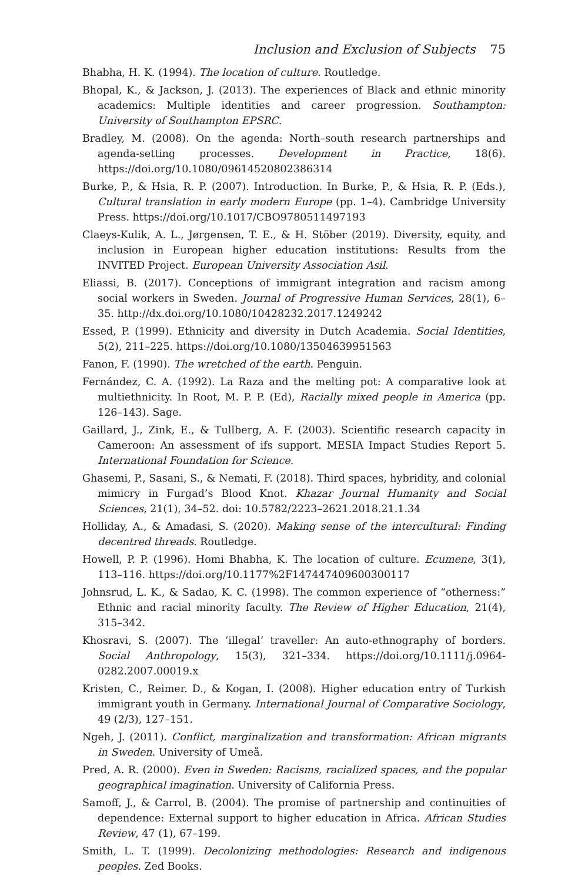Inclusion and Exclusion of Subjects 75
Bhabha, H. K. (1994). The location of culture. Routledge.
Bhopal, K., & Jackson, J. (2013). The experiences of Black and ethnic minority academics: Multiple identities and career progression. Southampton: University of Southampton EPSRC.
Bradley, M. (2008). On the agenda: North–south research partnerships and agenda-setting processes. Development in Practice, 18(6). https://doi.org/10.1080/09614520802386314
Burke, P., & Hsia, R. P. (2007). Introduction. In Burke, P., & Hsia, R. P. (Eds.), Cultural translation in early modern Europe (pp. 1–4). Cambridge University Press. https://doi.org/10.1017/CBO9780511497193
Claeys-Kulik, A. L., Jørgensen, T. E., & H. Stöber (2019). Diversity, equity, and inclusion in European higher education institutions: Results from the INVITED Project. European University Association Asil.
Eliassi, B. (2017). Conceptions of immigrant integration and racism among social workers in Sweden. Journal of Progressive Human Services, 28(1), 6–35. http://dx.doi.org/10.1080/10428232.2017.1249242
Essed, P. (1999). Ethnicity and diversity in Dutch Academia. Social Identities, 5(2), 211–225. https://doi.org/10.1080/13504639951563
Fanon, F. (1990). The wretched of the earth. Penguin.
Fernández, C. A. (1992). La Raza and the melting pot: A comparative look at multiethnicity. In Root, M. P. P. (Ed), Racially mixed people in America (pp. 126–143). Sage.
Gaillard, J., Zink, E., & Tullberg, A. F. (2003). Scientific research capacity in Cameroon: An assessment of ifs support. MESIA Impact Studies Report 5. International Foundation for Science.
Ghasemi, P., Sasani, S., & Nemati, F. (2018). Third spaces, hybridity, and colonial mimicry in Furgad’s Blood Knot. Khazar Journal Humanity and Social Sciences, 21(1), 34–52. doi: 10.5782/2223–2621.2018.21.1.34
Holliday, A., & Amadasi, S. (2020). Making sense of the intercultural: Finding decentred threads. Routledge.
Howell, P. P. (1996). Homi Bhabha, K. The location of culture. Ecumene, 3(1), 113–116. https://doi.org/10.1177%2F147447409600300117
Johnsrud, L. K., & Sadao, K. C. (1998). The common experience of “otherness:” Ethnic and racial minority faculty. The Review of Higher Education, 21(4), 315–342.
Khosravi, S. (2007). The ‘illegal’ traveller: An auto-ethnography of borders. Social Anthropology, 15(3), 321–334. https://doi.org/10.1111/j.0964-0282.2007.00019.x
Kristen, C., Reimer. D., & Kogan, I. (2008). Higher education entry of Turkish immigrant youth in Germany. International Journal of Comparative Sociology, 49 (2/3), 127–151.
Ngeh, J. (2011). Conflict, marginalization and transformation: African migrants in Sweden. University of Umeå.
Pred, A. R. (2000). Even in Sweden: Racisms, racialized spaces, and the popular geographical imagination. University of California Press.
Samoff, J., & Carrol, B. (2004). The promise of partnership and continuities of dependence: External support to higher education in Africa. African Studies Review, 47 (1), 67–199.
Smith, L. T. (1999). Decolonizing methodologies: Research and indigenous peoples. Zed Books.